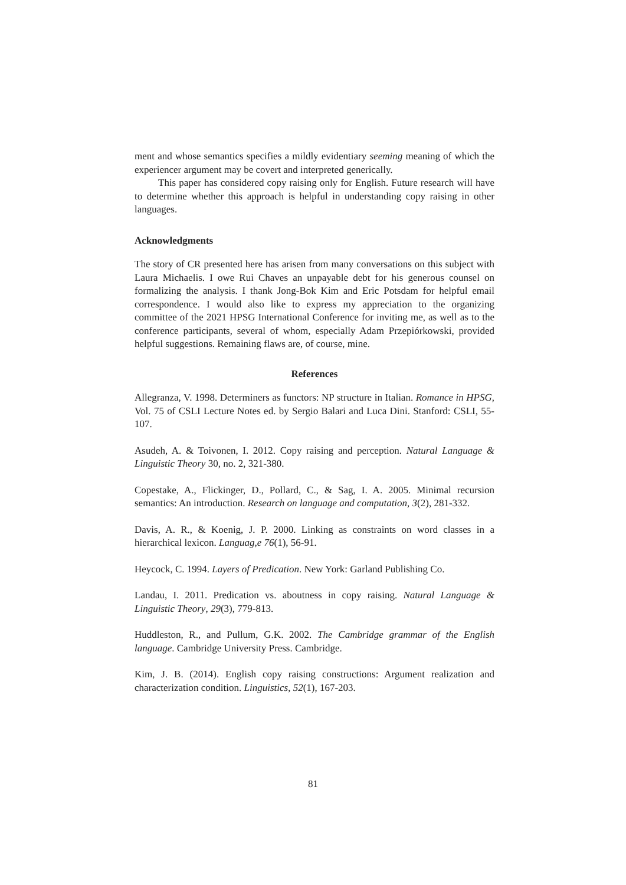ment and whose semantics specifies a mildly evidentiary seeming meaning of which the experiencer argument may be covert and interpreted generically.
This paper has considered copy raising only for English. Future research will have to determine whether this approach is helpful in understanding copy raising in other languages.
Acknowledgments
The story of CR presented here has arisen from many conversations on this subject with Laura Michaelis. I owe Rui Chaves an unpayable debt for his generous counsel on formalizing the analysis. I thank Jong-Bok Kim and Eric Potsdam for helpful email correspondence. I would also like to express my appreciation to the organizing committee of the 2021 HPSG International Conference for inviting me, as well as to the conference participants, several of whom, especially Adam Przepiórkowski, provided helpful suggestions. Remaining flaws are, of course, mine.
References
Allegranza, V. 1998. Determiners as functors: NP structure in Italian. Romance in HPSG, Vol. 75 of CSLI Lecture Notes ed. by Sergio Balari and Luca Dini. Stanford: CSLI, 55-107.
Asudeh, A. & Toivonen, I. 2012. Copy raising and perception. Natural Language & Linguistic Theory 30, no. 2, 321-380.
Copestake, A., Flickinger, D., Pollard, C., & Sag, I. A. 2005. Minimal recursion semantics: An introduction. Research on language and computation, 3(2), 281-332.
Davis, A. R., & Koenig, J. P. 2000. Linking as constraints on word classes in a hierarchical lexicon. Languag,e 76(1), 56-91.
Heycock, C. 1994. Layers of Predication. New York: Garland Publishing Co.
Landau, I. 2011. Predication vs. aboutness in copy raising. Natural Language & Linguistic Theory, 29(3), 779-813.
Huddleston, R., and Pullum, G.K. 2002. The Cambridge grammar of the English language. Cambridge University Press. Cambridge.
Kim, J. B. (2014). English copy raising constructions: Argument realization and characterization condition. Linguistics, 52(1), 167-203.
81